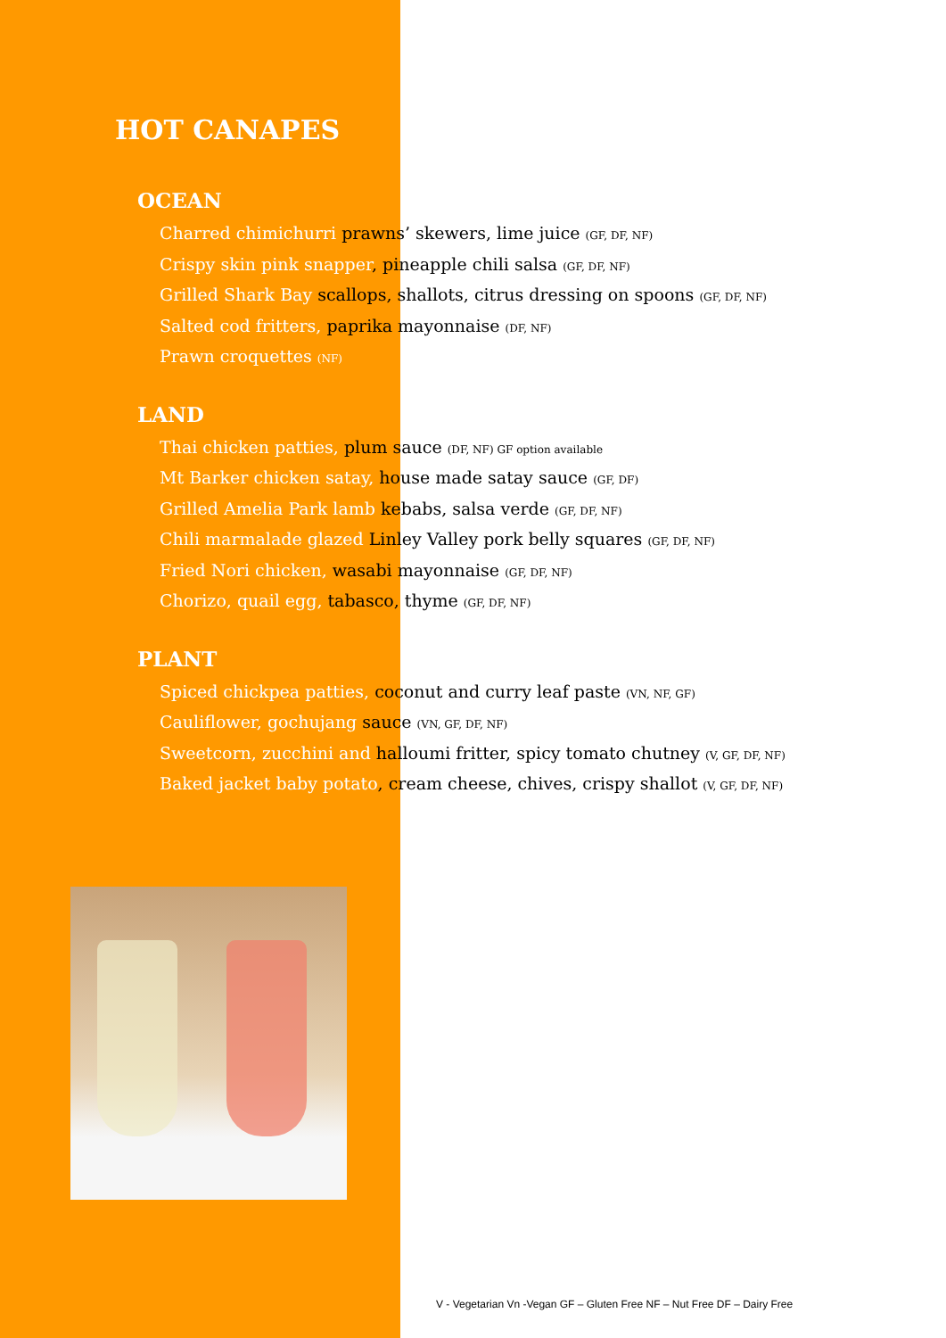HOT CANAPES
OCEAN
Charred chimichurri prawns’ skewers, lime juice (GF, DF, NF)
Crispy skin pink snapper, pineapple chili salsa (GF, DF, NF)
Grilled Shark Bay scallops, shallots, citrus dressing on spoons (GF, DF, NF)
Salted cod fritters, paprika mayonnaise (DF, NF)
Prawn croquettes (NF)
LAND
Thai chicken patties, plum sauce (DF, NF) GF option available
Mt Barker chicken satay, house made satay sauce (GF, DF)
Grilled Amelia Park lamb kebabs, salsa verde (GF, DF, NF)
Chili marmalade glazed Linley Valley pork belly squares (GF, DF, NF)
Fried Nori chicken, wasabi mayonnaise (GF, DF, NF)
Chorizo, quail egg, tabasco, thyme (GF, DF, NF)
PLANT
Spiced chickpea patties, coconut and curry leaf paste (VN, NF, GF)
Cauliflower, gochujang sauce (VN, GF, DF, NF)
Sweetcorn, zucchini and halloumi fritter, spicy tomato chutney (V, GF, DF, NF)
Baked jacket baby potato, cream cheese, chives, crispy shallot (V, GF, DF, NF)
V - Vegetarian Vn -Vegan GF – Gluten Free NF – Nut Free DF – Dairy Free